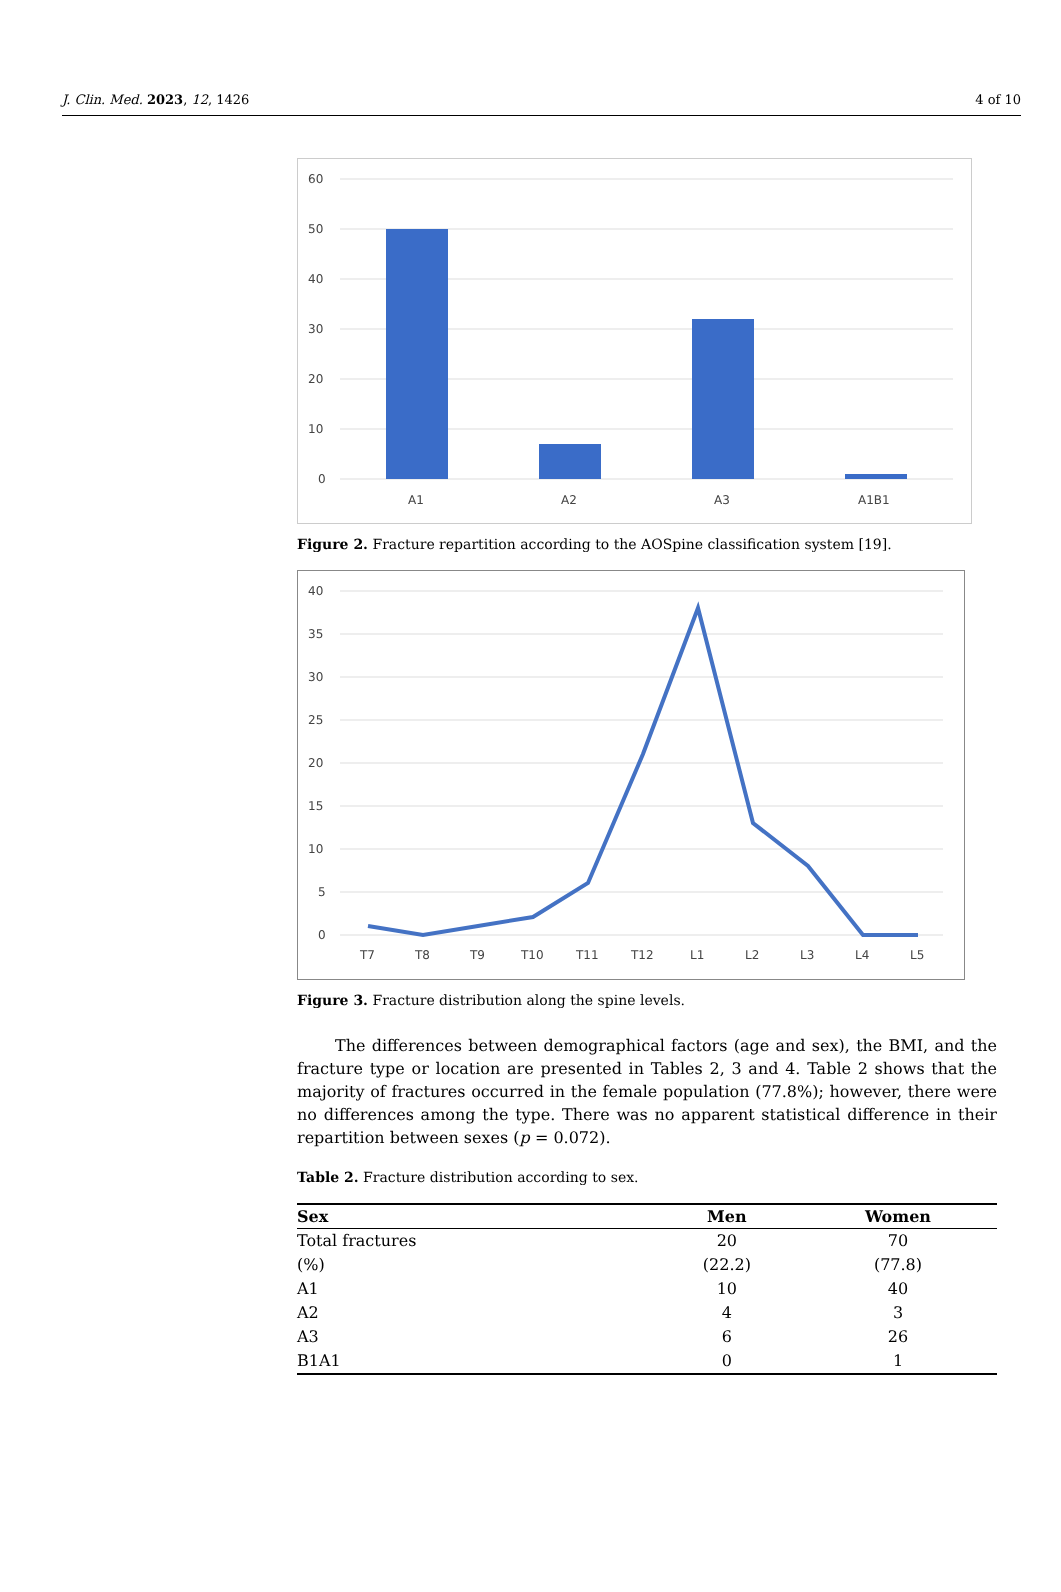J. Clin. Med. 2023, 12, 1426 4 of 10
60
50
40
30
20
10
0
A1
A2
A3
A1B1
Figure 2. Fracture repartition according to the AOSpine classification system [19].
40
35
30
25
20
15
10
5
0
T7
T8
T9
T10
T11
T12
L1
L2
L3
L4
L5
Figure 3. Fracture distribution along the spine levels.
The differences between demographical factors (age and sex), the BMI, and the fracture type or location are presented in Tables 2, 3 and 4. Table 2 shows that the majority of fractures occurred in the female population (77.8%); however, there were no differences among the type. There was no apparent statistical difference in their repartition between sexes (p = 0.072).
Table 2. Fracture distribution according to sex.
| Sex | Men | Women |
| --- | --- | --- |
| Total fractures | 20 | 70 |
| (%) | (22.2) | (77.8) |
| A1 | 10 | 40 |
| A2 | 4 | 3 |
| A3 | 6 | 26 |
| B1A1 | 0 | 1 |